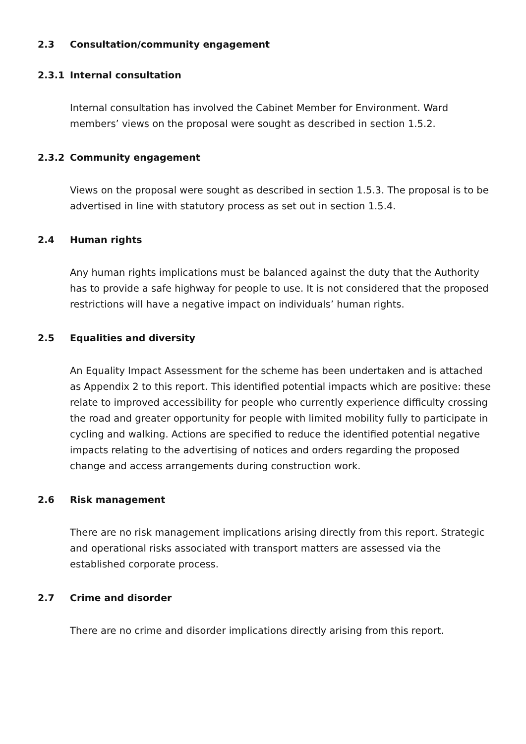2.3 Consultation/community engagement
2.3.1 Internal consultation
Internal consultation has involved the Cabinet Member for Environment. Ward members’ views on the proposal were sought as described in section 1.5.2.
2.3.2 Community engagement
Views on the proposal were sought as described in section 1.5.3. The proposal is to be advertised in line with statutory process as set out in section 1.5.4.
2.4 Human rights
Any human rights implications must be balanced against the duty that the Authority has to provide a safe highway for people to use. It is not considered that the proposed restrictions will have a negative impact on individuals’ human rights.
2.5 Equalities and diversity
An Equality Impact Assessment for the scheme has been undertaken and is attached as Appendix 2 to this report. This identified potential impacts which are positive: these relate to improved accessibility for people who currently experience difficulty crossing the road and greater opportunity for people with limited mobility fully to participate in cycling and walking. Actions are specified to reduce the identified potential negative impacts relating to the advertising of notices and orders regarding the proposed change and access arrangements during construction work.
2.6 Risk management
There are no risk management implications arising directly from this report. Strategic and operational risks associated with transport matters are assessed via the established corporate process.
2.7 Crime and disorder
There are no crime and disorder implications directly arising from this report.